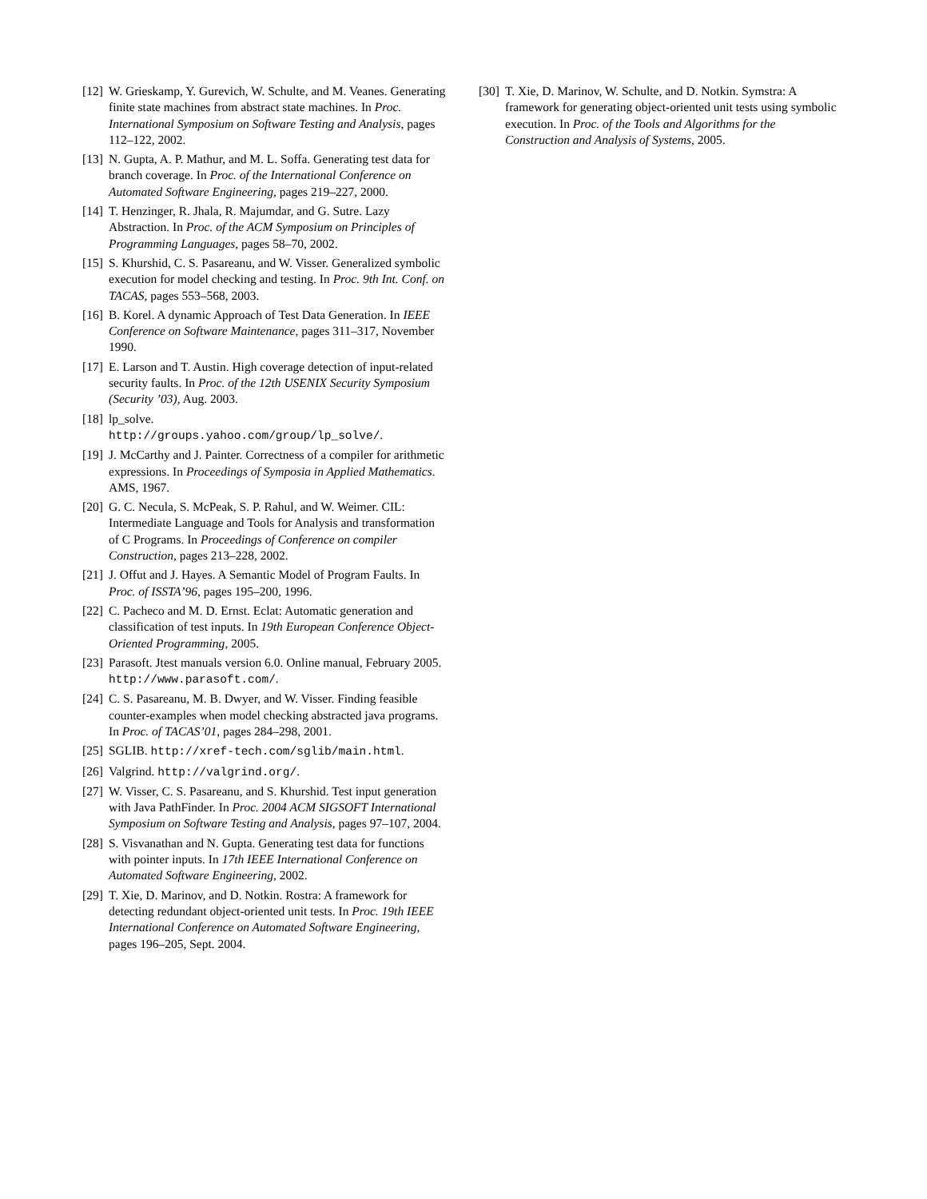[12]
W. Grieskamp, Y. Gurevich, W. Schulte, and M. Veanes. Generating finite state machines from abstract state machines. In Proc. International Symposium on Software Testing and Analysis, pages 112–122, 2002.
[13]
N. Gupta, A. P. Mathur, and M. L. Soffa. Generating test data for branch coverage. In Proc. of the International Conference on Automated Software Engineering, pages 219–227, 2000.
[14]
T. Henzinger, R. Jhala, R. Majumdar, and G. Sutre. Lazy Abstraction. In Proc. of the ACM Symposium on Principles of Programming Languages, pages 58–70, 2002.
[15]
S. Khurshid, C. S. Pasareanu, and W. Visser. Generalized symbolic execution for model checking and testing. In Proc. 9th Int. Conf. on TACAS, pages 553–568, 2003.
[16]
B. Korel. A dynamic Approach of Test Data Generation. In IEEE Conference on Software Maintenance, pages 311–317, November 1990.
[17]
E. Larson and T. Austin. High coverage detection of input-related security faults. In Proc. of the 12th USENIX Security Symposium (Security ’03), Aug. 2003.
[18]
lp_solve.
http://groups.yahoo.com/group/lp_solve/.
[19]
J. McCarthy and J. Painter. Correctness of a compiler for arithmetic expressions. In Proceedings of Symposia in Applied Mathematics. AMS, 1967.
[20]
G. C. Necula, S. McPeak, S. P. Rahul, and W. Weimer. CIL: Intermediate Language and Tools for Analysis and transformation of C Programs. In Proceedings of Conference on compiler Construction, pages 213–228, 2002.
[21]
J. Offut and J. Hayes. A Semantic Model of Program Faults. In Proc. of ISSTA’96, pages 195–200, 1996.
[22]
C. Pacheco and M. D. Ernst. Eclat: Automatic generation and classification of test inputs. In 19th European Conference Object-Oriented Programming, 2005.
[23]
Parasoft. Jtest manuals version 6.0. Online manual, February 2005. http://www.parasoft.com/.
[24]
C. S. Pasareanu, M. B. Dwyer, and W. Visser. Finding feasible counter-examples when model checking abstracted java programs. In Proc. of TACAS’01, pages 284–298, 2001.
[25]
SGLIB. http://xref-tech.com/sglib/main.html.
[26]
Valgrind. http://valgrind.org/.
[27]
W. Visser, C. S. Pasareanu, and S. Khurshid. Test input generation with Java PathFinder. In Proc. 2004 ACM SIGSOFT International Symposium on Software Testing and Analysis, pages 97–107, 2004.
[28]
S. Visvanathan and N. Gupta. Generating test data for functions with pointer inputs. In 17th IEEE International Conference on Automated Software Engineering, 2002.
[29]
T. Xie, D. Marinov, and D. Notkin. Rostra: A framework for detecting redundant object-oriented unit tests. In Proc. 19th IEEE International Conference on Automated Software Engineering, pages 196–205, Sept. 2004.
[30]
T. Xie, D. Marinov, W. Schulte, and D. Notkin. Symstra: A framework for generating object-oriented unit tests using symbolic execution. In Proc. of the Tools and Algorithms for the Construction and Analysis of Systems, 2005.